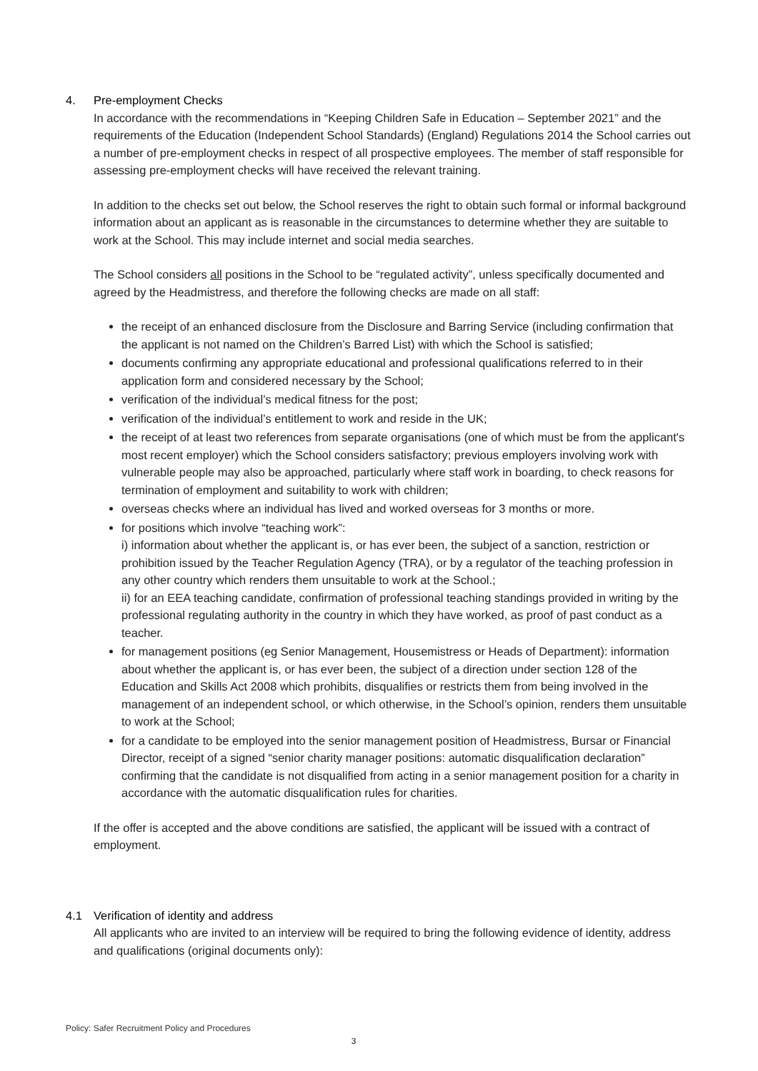4. Pre-employment Checks
In accordance with the recommendations in “Keeping Children Safe in Education – September 2021” and the requirements of the Education (Independent School Standards) (England) Regulations 2014 the School carries out a number of pre-employment checks in respect of all prospective employees. The member of staff responsible for assessing pre-employment checks will have received the relevant training.
In addition to the checks set out below, the School reserves the right to obtain such formal or informal background information about an applicant as is reasonable in the circumstances to determine whether they are suitable to work at the School. This may include internet and social media searches.
The School considers all positions in the School to be “regulated activity”, unless specifically documented and agreed by the Headmistress, and therefore the following checks are made on all staff:
the receipt of an enhanced disclosure from the Disclosure and Barring Service (including confirmation that the applicant is not named on the Children’s Barred List) with which the School is satisfied;
documents confirming any appropriate educational and professional qualifications referred to in their application form and considered necessary by the School;
verification of the individual’s medical fitness for the post;
verification of the individual’s entitlement to work and reside in the UK;
the receipt of at least two references from separate organisations (one of which must be from the applicant's most recent employer) which the School considers satisfactory; previous employers involving work with vulnerable people may also be approached, particularly where staff work in boarding, to check reasons for termination of employment and suitability to work with children;
overseas checks where an individual has lived and worked overseas for 3 months or more.
for positions which involve “teaching work”:
i) information about whether the applicant is, or has ever been, the subject of a sanction, restriction or prohibition issued by the Teacher Regulation Agency (TRA), or by a regulator of the teaching profession in any other country which renders them unsuitable to work at the School.;
ii) for an EEA teaching candidate, confirmation of professional teaching standings provided in writing by the professional regulating authority in the country in which they have worked, as proof of past conduct as a teacher.
for management positions (eg Senior Management, Housemistress or Heads of Department): information about whether the applicant is, or has ever been, the subject of a direction under section 128 of the Education and Skills Act 2008 which prohibits, disqualifies or restricts them from being involved in the management of an independent school, or which otherwise, in the School’s opinion, renders them unsuitable to work at the School;
for a candidate to be employed into the senior management position of Headmistress, Bursar or Financial Director, receipt of a signed “senior charity manager positions: automatic disqualification declaration” confirming that the candidate is not disqualified from acting in a senior management position for a charity in accordance with the automatic disqualification rules for charities.
If the offer is accepted and the above conditions are satisfied, the applicant will be issued with a contract of employment.
4.1 Verification of identity and address
All applicants who are invited to an interview will be required to bring the following evidence of identity, address and qualifications (original documents only):
Policy: Safer Recruitment Policy and Procedures
3